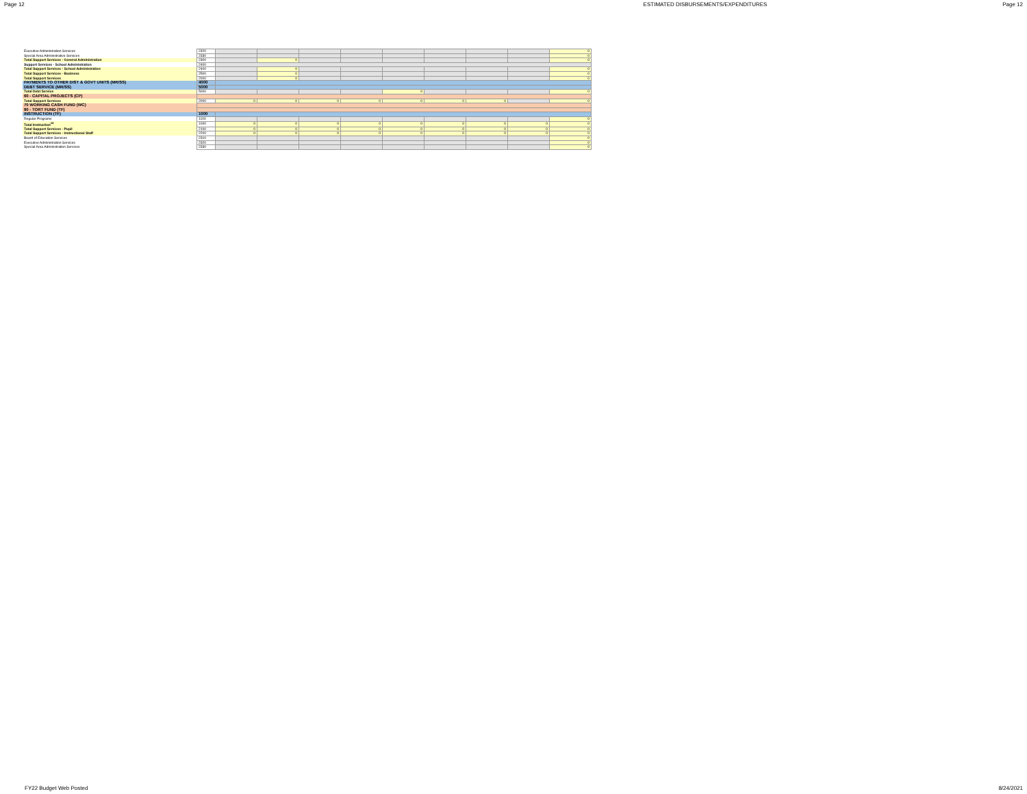Page 12 ESTIMATED DISBURSEMENTS/EXPENDITURES Page 12
| Executive Administration Services | 2320 | | | | | | | | | 0 |
| Special Area Administrative Services | 2330 | | | | | | | | | 0 |
| Total Support Services - General Administration | 2300 | | 0 | | | | | | | 0 |
| Support Services - School Administration | 2400 | | | | | | | | | |
| Total Support Services - School Administration | 2400 | | 0 | | | | | | | 0 |
| Total Support Services - Business | 2500 | | 0 | | | | | | | 0 |
| Total Support Services | 2000 | | 0 | | | | | | | 0 |
| PAYMENTS TO OTHER DIST & GOVT UNITS (MR/SS) | 4000 | | | | | | | | | |
| DEBT SERVICE (MR/SS) | 5000 | | | | | | | | | |
| Total Debt Service | 5000 | | | | | 0 | | | | 0 |
| 60 - CAPITAL PROJECTS (CP) | | | | | | | | | | |
| Total Support Services | 2000 | 0 | 0 | 0 | 0 | 0 | 0 | 0 | | 0 |
| 70 WORKING CASH FUND (WC) | | | | | | | | | | |
| 80 - TORT FUND (TF) | | | | | | | | | | |
| INSTRUCTION (TF) | 1000 | | | | | | | | | |
| Regular Programs | 1100 | | | | | | | | | 0 |
| Total Instruction<sup>14</sup> | 1000 | 0 | 0 | 0 | 0 | 0 | 0 | 0 | 0 | 0 |
| Total Support Services - Pupil | 2100 | 0 | 0 | 0 | 0 | 0 | 0 | 0 | 0 | 0 |
| Total Support Services - Instructional Staff | 2200 | 0 | 0 | 0 | 0 | 0 | 0 | 0 | 0 | 0 |
| Board of Education Services | 2310 | | | | | | | | | 0 |
| Executive Administration Services | 2320 | | | | | | | | | 0 |
| Special Area Administration Services | 2330 | | | | | | | | | 0 |
FY22 Budget Web Posted 8/24/2021